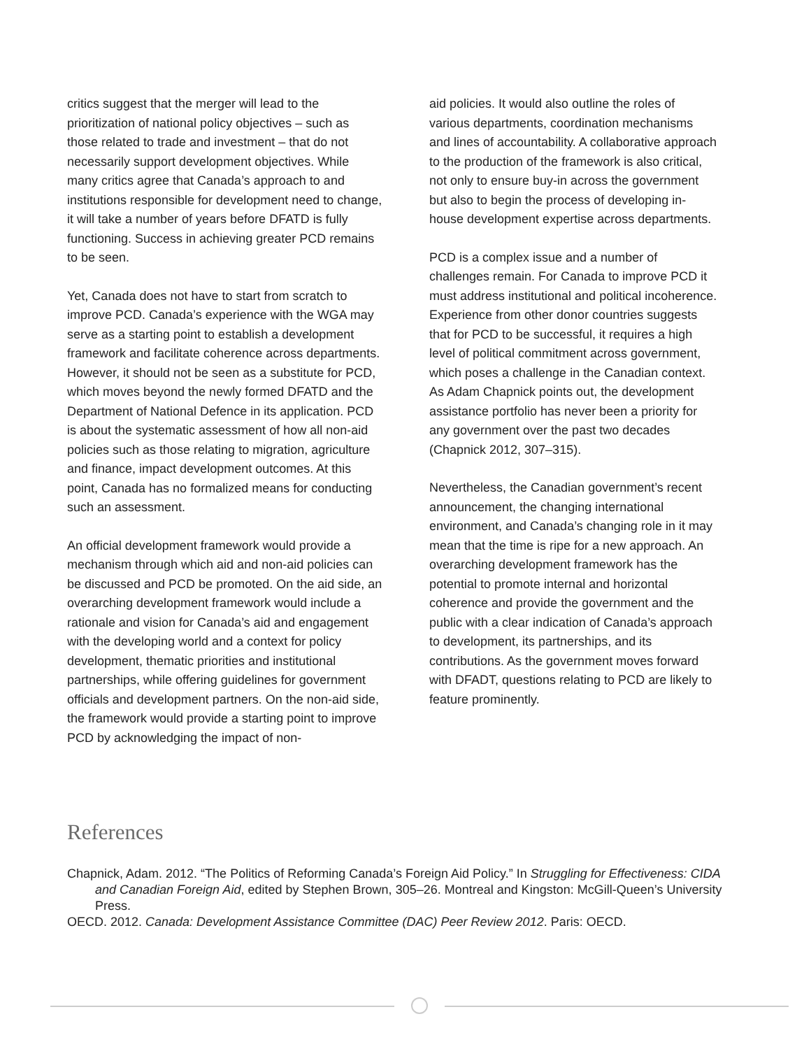critics suggest that the merger will lead to the prioritization of national policy objectives – such as those related to trade and investment – that do not necessarily support development objectives. While many critics agree that Canada’s approach to and institutions responsible for development need to change, it will take a number of years before DFATD is fully functioning. Success in achieving greater PCD remains to be seen.
Yet, Canada does not have to start from scratch to improve PCD. Canada’s experience with the WGA may serve as a starting point to establish a development framework and facilitate coherence across departments. However, it should not be seen as a substitute for PCD, which moves beyond the newly formed DFATD and the Department of National Defence in its application. PCD is about the systematic assessment of how all non-aid policies such as those relating to migration, agriculture and finance, impact development outcomes. At this point, Canada has no formalized means for conducting such an assessment.
An official development framework would provide a mechanism through which aid and non-aid policies can be discussed and PCD be promoted. On the aid side, an overarching development framework would include a rationale and vision for Canada’s aid and engagement with the developing world and a context for policy development, thematic priorities and institutional partnerships, while offering guidelines for government officials and development partners. On the non-aid side, the framework would provide a starting point to improve PCD by acknowledging the impact of non-
aid policies. It would also outline the roles of various departments, coordination mechanisms and lines of accountability. A collaborative approach to the production of the framework is also critical, not only to ensure buy-in across the government but also to begin the process of developing in-house development expertise across departments.
PCD is a complex issue and a number of challenges remain. For Canada to improve PCD it must address institutional and political incoherence. Experience from other donor countries suggests that for PCD to be successful, it requires a high level of political commitment across government, which poses a challenge in the Canadian context. As Adam Chapnick points out, the development assistance portfolio has never been a priority for any government over the past two decades (Chapnick 2012, 307–315).
Nevertheless, the Canadian government’s recent announcement, the changing international environment, and Canada’s changing role in it may mean that the time is ripe for a new approach. An overarching development framework has the potential to promote internal and horizontal coherence and provide the government and the public with a clear indication of Canada’s approach to development, its partnerships, and its contributions. As the government moves forward with DFADT, questions relating to PCD are likely to feature prominently.
References
Chapnick, Adam. 2012. “The Politics of Reforming Canada’s Foreign Aid Policy.” In Struggling for Effectiveness: CIDA and Canadian Foreign Aid, edited by Stephen Brown, 305–26. Montreal and Kingston: McGill-Queen’s University Press.
OECD. 2012. Canada: Development Assistance Committee (DAC) Peer Review 2012. Paris: OECD.